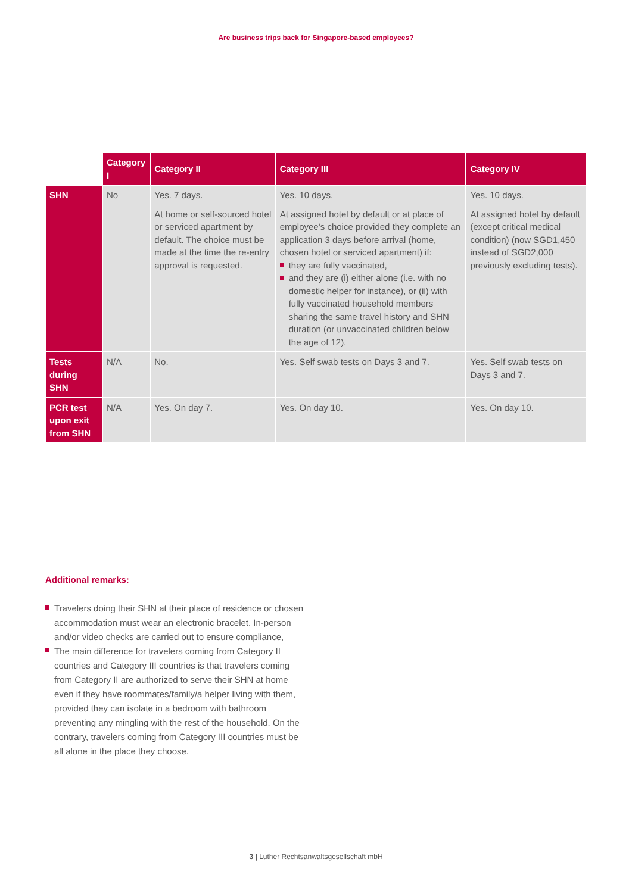Are business trips back for Singapore-based employees?
| | Category I | Category II | Category III | Category IV |
| --- | --- | --- | --- | --- |
| SHN | No | Yes. 7 days. At home or self-sourced hotel or serviced apartment by default. The choice must be made at the time the re-entry approval is requested. | Yes. 10 days. At assigned hotel by default or at place of employee’s choice provided they complete an application 3 days before arrival (home, chosen hotel or serviced apartment) if: they are fully vaccinated, and they are (i) either alone (i.e. with no domestic helper for instance), or (ii) with fully vaccinated household members sharing the same travel history and SHN duration (or unvaccinated children below the age of 12). | Yes. 10 days. At assigned hotel by default (except critical medical condition) (now SGD1,450 instead of SGD2,000 previously excluding tests). |
| Tests during SHN | N/A | No. | Yes. Self swab tests on Days 3 and 7. | Yes. Self swab tests on Days 3 and 7. |
| PCR test upon exit from SHN | N/A | Yes. On day 7. | Yes. On day 10. | Yes. On day 10. |
Additional remarks:
Travelers doing their SHN at their place of residence or chosen accommodation must wear an electronic bracelet. In-person and/or video checks are carried out to ensure compliance,
The main difference for travelers coming from Category II countries and Category III countries is that travelers coming from Category II are authorized to serve their SHN at home even if they have roommates/family/a helper living with them, provided they can isolate in a bedroom with bathroom preventing any mingling with the rest of the household. On the contrary, travelers coming from Category III countries must be all alone in the place they choose.
3 | Luther Rechtsanwaltsgesellschaft mbH